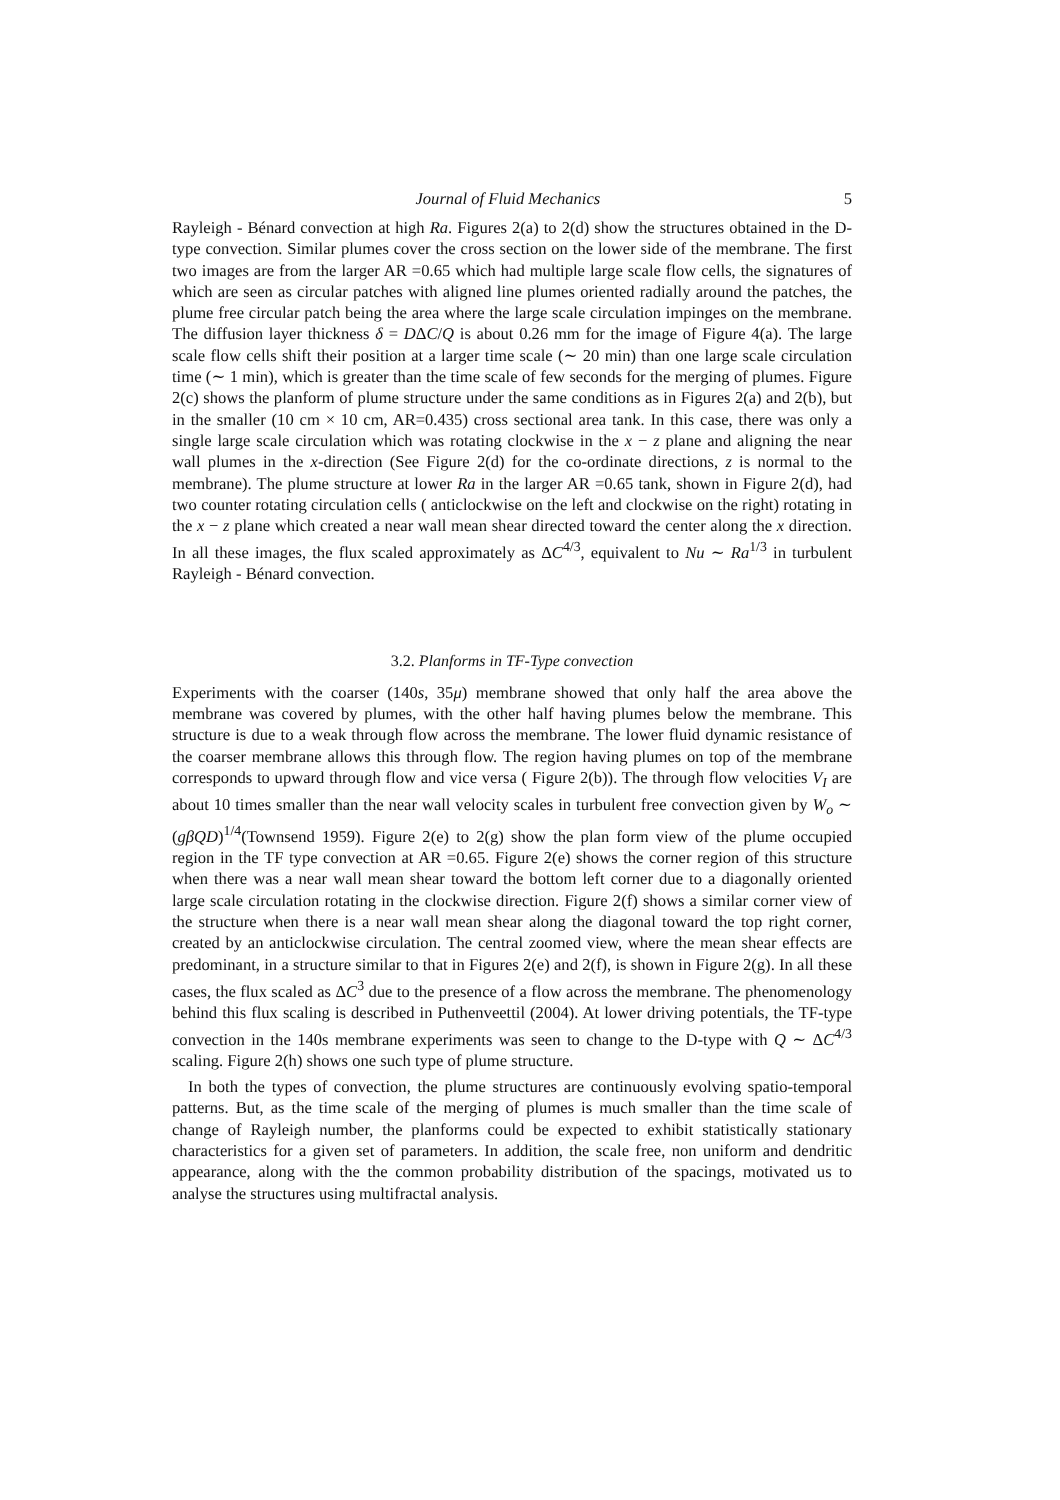Journal of Fluid Mechanics 5
Rayleigh - Bénard convection at high Ra. Figures 2(a) to 2(d) show the structures obtained in the D-type convection. Similar plumes cover the cross section on the lower side of the membrane. The first two images are from the larger AR =0.65 which had multiple large scale flow cells, the signatures of which are seen as circular patches with aligned line plumes oriented radially around the patches, the plume free circular patch being the area where the large scale circulation impinges on the membrane. The diffusion layer thickness δ = DΔC/Q is about 0.26 mm for the image of Figure 4(a). The large scale flow cells shift their position at a larger time scale (∼ 20 min) than one large scale circulation time (∼ 1 min), which is greater than the time scale of few seconds for the merging of plumes. Figure 2(c) shows the planform of plume structure under the same conditions as in Figures 2(a) and 2(b), but in the smaller (10 cm × 10 cm, AR=0.435) cross sectional area tank. In this case, there was only a single large scale circulation which was rotating clockwise in the x − z plane and aligning the near wall plumes in the x-direction (See Figure 2(d) for the co-ordinate directions, z is normal to the membrane). The plume structure at lower Ra in the larger AR =0.65 tank, shown in Figure 2(d), had two counter rotating circulation cells ( anticlockwise on the left and clockwise on the right) rotating in the x − z plane which created a near wall mean shear directed toward the center along the x direction. In all these images, the flux scaled approximately as ΔC<sup>4/3</sup>, equivalent to Nu ∼ Ra<sup>1/3</sup> in turbulent Rayleigh - Bénard convection.
3.2. Planforms in TF-Type convection
Experiments with the coarser (140s, 35μ) membrane showed that only half the area above the membrane was covered by plumes, with the other half having plumes below the membrane. This structure is due to a weak through flow across the membrane. The lower fluid dynamic resistance of the coarser membrane allows this through flow. The region having plumes on top of the membrane corresponds to upward through flow and vice versa ( Figure 2(b)). The through flow velocities V<sub>I</sub> are about 10 times smaller than the near wall velocity scales in turbulent free convection given by W<sub>o</sub> ∼ (gβQD)<sup>1/4</sup>(Townsend 1959). Figure 2(e) to 2(g) show the plan form view of the plume occupied region in the TF type convection at AR =0.65. Figure 2(e) shows the corner region of this structure when there was a near wall mean shear toward the bottom left corner due to a diagonally oriented large scale circulation rotating in the clockwise direction. Figure 2(f) shows a similar corner view of the structure when there is a near wall mean shear along the diagonal toward the top right corner, created by an anticlockwise circulation. The central zoomed view, where the mean shear effects are predominant, in a structure similar to that in Figures 2(e) and 2(f), is shown in Figure 2(g). In all these cases, the flux scaled as ΔC<sup>3</sup> due to the presence of a flow across the membrane. The phenomenology behind this flux scaling is described in Puthenveettil (2004). At lower driving potentials, the TF-type convection in the 140s membrane experiments was seen to change to the D-type with Q ∼ ΔC<sup>4/3</sup> scaling. Figure 2(h) shows one such type of plume structure.
In both the types of convection, the plume structures are continuously evolving spatio-temporal patterns. But, as the time scale of the merging of plumes is much smaller than the time scale of change of Rayleigh number, the planforms could be expected to exhibit statistically stationary characteristics for a given set of parameters. In addition, the scale free, non uniform and dendritic appearance, along with the the common probability distribution of the spacings, motivated us to analyse the structures using multifractal analysis.